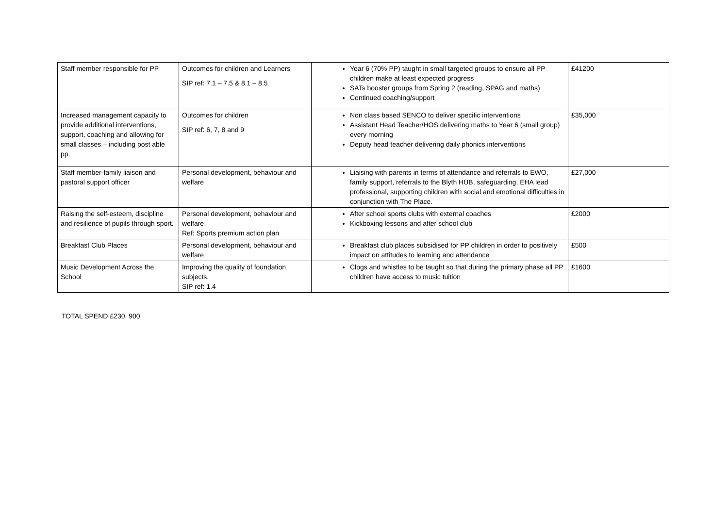| Staff member responsible for PP | Outcomes for children and Learners SIP ref: 7.1 – 7.5 & 8.1 – 8.5 | Year 6 (70% PP) taught in small targeted groups to ensure all PP children make at least expected progress SATs booster groups from Spring 2 (reading, SPAG and maths) Continued coaching/support | £41200 |
| Increased management capacity to provide additional interventions, support, coaching and allowing for small classes – including post able pp. | Outcomes for children SIP ref: 6, 7, 8 and 9 | Non class based SENCO to deliver specific interventions Assistant Head Teacher/HOS delivering maths to Year 6 (small group) every morning Deputy head teacher delivering daily phonics interventions | £35,000 |
| Staff member-family liaison and pastoral support officer | Personal development, behaviour and welfare | Liaising with parents in terms of attendance and referrals to EWO, family support, referrals to the Blyth HUB, safeguarding, EHA lead professional, supporting children with social and emotional difficulties in conjunction with The Place. | £27,000 |
| Raising the self-esteem, discipline and resilience of pupils through sport. | Personal development, behaviour and welfare Ref: Sports premium action plan | After school sports clubs with external coaches Kickboxing lessons and after school club | £2000 |
| Breakfast Club Places | Personal development, behaviour and welfare | Breakfast club places subsidised for PP children in order to positively impact on attitudes to learning and attendance | £500 |
| Music Development Across the School | Improving the quality of foundation subjects. SIP ref: 1.4 | Clogs and whistles to be taught so that during the primary phase all PP children have access to music tuition | £1600 |
TOTAL SPEND £230, 900